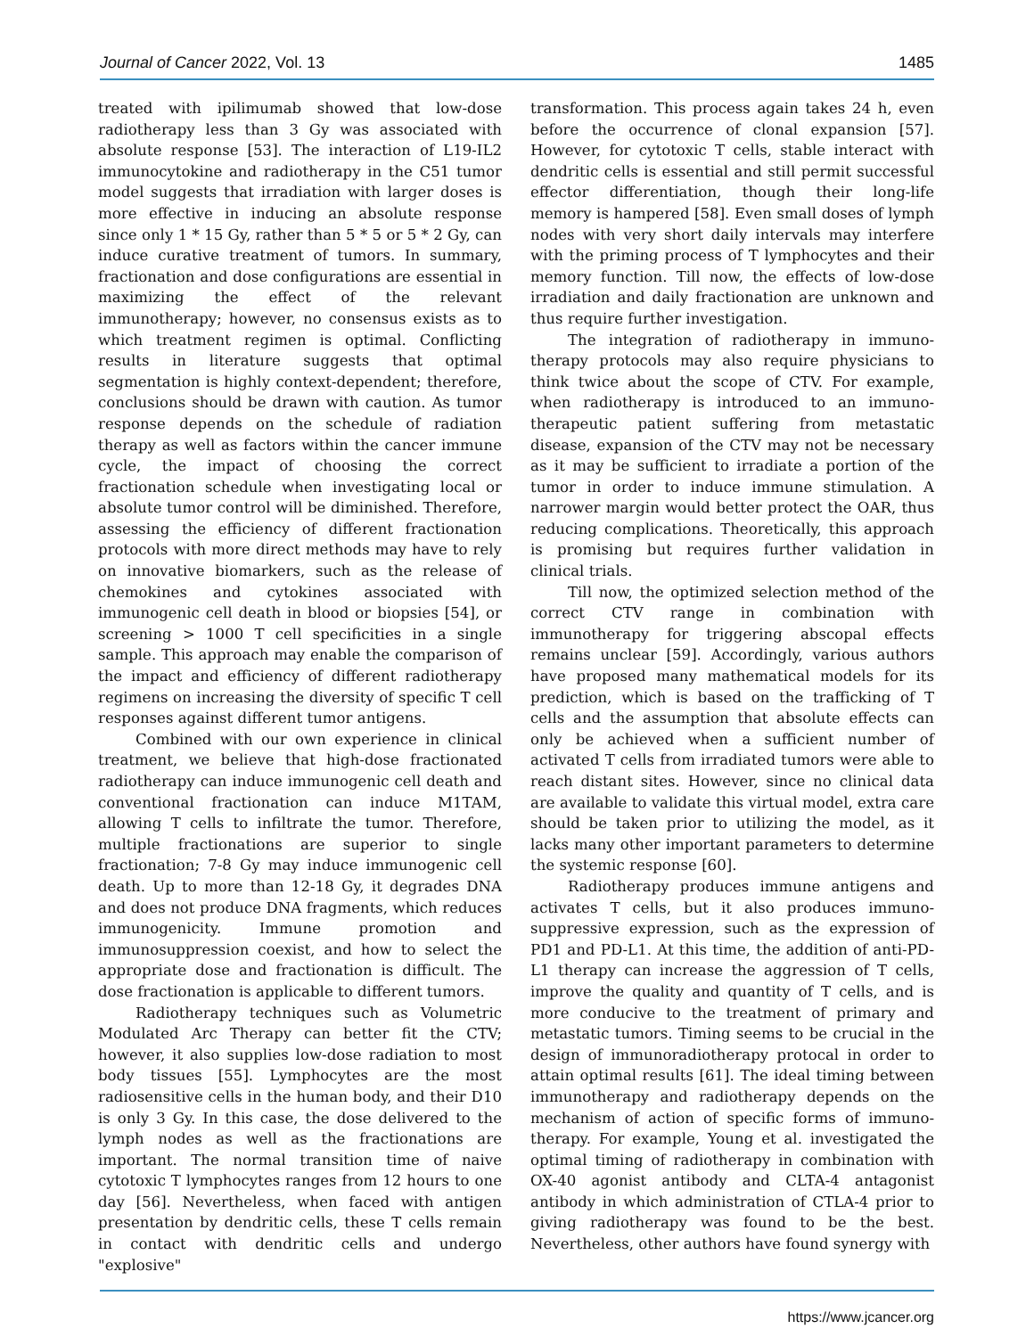Journal of Cancer 2022, Vol. 13 1485
treated with ipilimumab showed that low-dose radiotherapy less than 3 Gy was associated with absolute response [53]. The interaction of L19-IL2 immunocytokine and radiotherapy in the C51 tumor model suggests that irradiation with larger doses is more effective in inducing an absolute response since only 1 * 15 Gy, rather than 5 * 5 or 5 * 2 Gy, can induce curative treatment of tumors. In summary, fractionation and dose configurations are essential in maximizing the effect of the relevant immunotherapy; however, no consensus exists as to which treatment regimen is optimal. Conflicting results in literature suggests that optimal segmentation is highly context-dependent; therefore, conclusions should be drawn with caution. As tumor response depends on the schedule of radiation therapy as well as factors within the cancer immune cycle, the impact of choosing the correct fractionation schedule when investigating local or absolute tumor control will be diminished. Therefore, assessing the efficiency of different fractionation protocols with more direct methods may have to rely on innovative biomarkers, such as the release of chemokines and cytokines associated with immunogenic cell death in blood or biopsies [54], or screening > 1000 T cell specificities in a single sample. This approach may enable the comparison of the impact and efficiency of different radiotherapy regimens on increasing the diversity of specific T cell responses against different tumor antigens.
Combined with our own experience in clinical treatment, we believe that high-dose fractionated radiotherapy can induce immunogenic cell death and conventional fractionation can induce M1TAM, allowing T cells to infiltrate the tumor. Therefore, multiple fractionations are superior to single fractionation; 7-8 Gy may induce immunogenic cell death. Up to more than 12-18 Gy, it degrades DNA and does not produce DNA fragments, which reduces immunogenicity. Immune promotion and immunosuppression coexist, and how to select the appropriate dose and fractionation is difficult. The dose fractionation is applicable to different tumors.
Radiotherapy techniques such as Volumetric Modulated Arc Therapy can better fit the CTV; however, it also supplies low-dose radiation to most body tissues [55]. Lymphocytes are the most radiosensitive cells in the human body, and their D10 is only 3 Gy. In this case, the dose delivered to the lymph nodes as well as the fractionations are important. The normal transition time of naive cytotoxic T lymphocytes ranges from 12 hours to one day [56]. Nevertheless, when faced with antigen presentation by dendritic cells, these T cells remain in contact with dendritic cells and undergo "explosive"
transformation. This process again takes 24 h, even before the occurrence of clonal expansion [57]. However, for cytotoxic T cells, stable interact with dendritic cells is essential and still permit successful effector differentiation, though their long-life memory is hampered [58]. Even small doses of lymph nodes with very short daily intervals may interfere with the priming process of T lymphocytes and their memory function. Till now, the effects of low-dose irradiation and daily fractionation are unknown and thus require further investigation.
The integration of radiotherapy in immuno-therapy protocols may also require physicians to think twice about the scope of CTV. For example, when radiotherapy is introduced to an immuno-therapeutic patient suffering from metastatic disease, expansion of the CTV may not be necessary as it may be sufficient to irradiate a portion of the tumor in order to induce immune stimulation. A narrower margin would better protect the OAR, thus reducing complications. Theoretically, this approach is promising but requires further validation in clinical trials.
Till now, the optimized selection method of the correct CTV range in combination with immunotherapy for triggering abscopal effects remains unclear [59]. Accordingly, various authors have proposed many mathematical models for its prediction, which is based on the trafficking of T cells and the assumption that absolute effects can only be achieved when a sufficient number of activated T cells from irradiated tumors were able to reach distant sites. However, since no clinical data are available to validate this virtual model, extra care should be taken prior to utilizing the model, as it lacks many other important parameters to determine the systemic response [60].
Radiotherapy produces immune antigens and activates T cells, but it also produces immuno-suppressive expression, such as the expression of PD1 and PD-L1. At this time, the addition of anti-PD-L1 therapy can increase the aggression of T cells, improve the quality and quantity of T cells, and is more conducive to the treatment of primary and metastatic tumors. Timing seems to be crucial in the design of immunoradiotherapy protocal in order to attain optimal results [61]. The ideal timing between immunotherapy and radiotherapy depends on the mechanism of action of specific forms of immuno-therapy. For example, Young et al. investigated the optimal timing of radiotherapy in combination with OX-40 agonist antibody and CLTA-4 antagonist antibody in which administration of CTLA-4 prior to giving radiotherapy was found to be the best. Nevertheless, other authors have found synergy with
https://www.jcancer.org